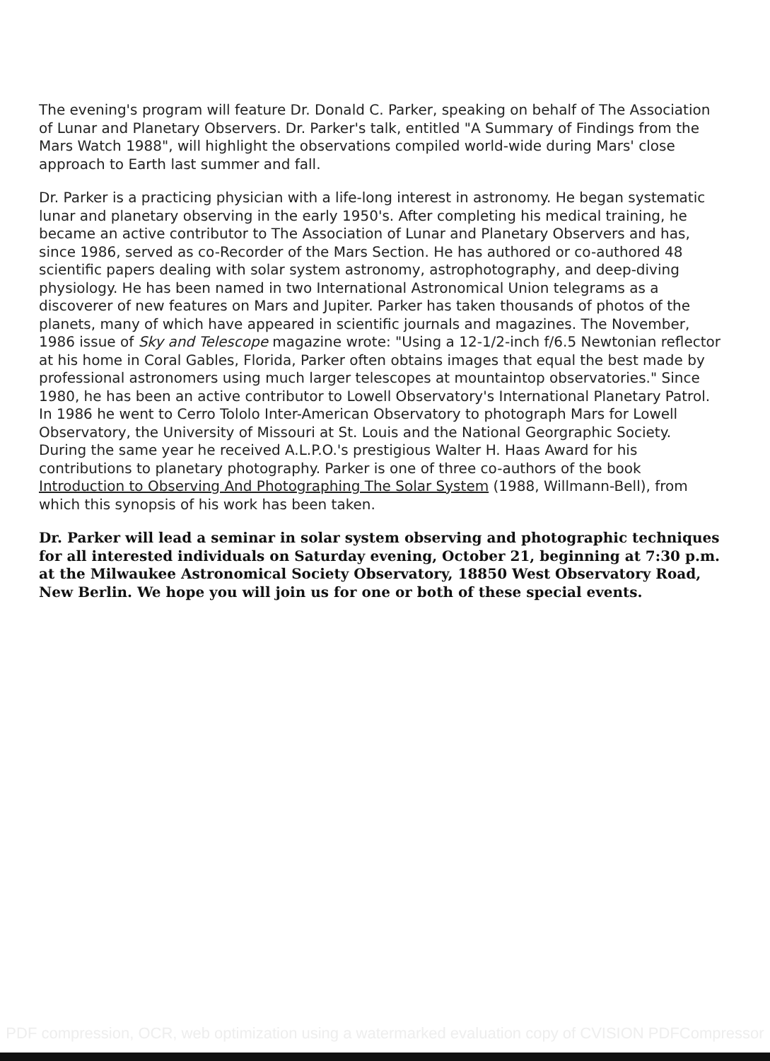The evening's program will feature Dr. Donald C. Parker, speaking on behalf of The Association of Lunar and Planetary Observers. Dr. Parker's talk, entitled "A Summary of Findings from the Mars Watch 1988", will highlight the observations compiled world-wide during Mars' close approach to Earth last summer and fall.
Dr. Parker is a practicing physician with a life-long interest in astronomy. He began systematic lunar and planetary observing in the early 1950's. After completing his medical training, he became an active contributor to The Association of Lunar and Planetary Observers and has, since 1986, served as co-Recorder of the Mars Section. He has authored or co-authored 48 scientific papers dealing with solar system astronomy, astrophotography, and deep-diving physiology. He has been named in two International Astronomical Union telegrams as a discoverer of new features on Mars and Jupiter. Parker has taken thousands of photos of the planets, many of which have appeared in scientific journals and magazines. The November, 1986 issue of Sky and Telescope magazine wrote: "Using a 12-1/2-inch f/6.5 Newtonian reflector at his home in Coral Gables, Florida, Parker often obtains images that equal the best made by professional astronomers using much larger telescopes at mountaintop observatories." Since 1980, he has been an active contributor to Lowell Observatory's International Planetary Patrol. In 1986 he went to Cerro Tololo Inter-American Observatory to photograph Mars for Lowell Observatory, the University of Missouri at St. Louis and the National Georgraphic Society. During the same year he received A.L.P.O.'s prestigious Walter H. Haas Award for his contributions to planetary photography. Parker is one of three co-authors of the book Introduction to Observing And Photographing The Solar System (1988, Willmann-Bell), from which this synopsis of his work has been taken.
Dr. Parker will lead a seminar in solar system observing and photographic techniques for all interested individuals on Saturday evening, October 21, beginning at 7:30 p.m. at the Milwaukee Astronomical Society Observatory, 18850 West Observatory Road, New Berlin. We hope you will join us for one or both of these special events.
PDF compression, OCR, web optimization using a watermarked evaluation copy of CVISION PDFCompressor